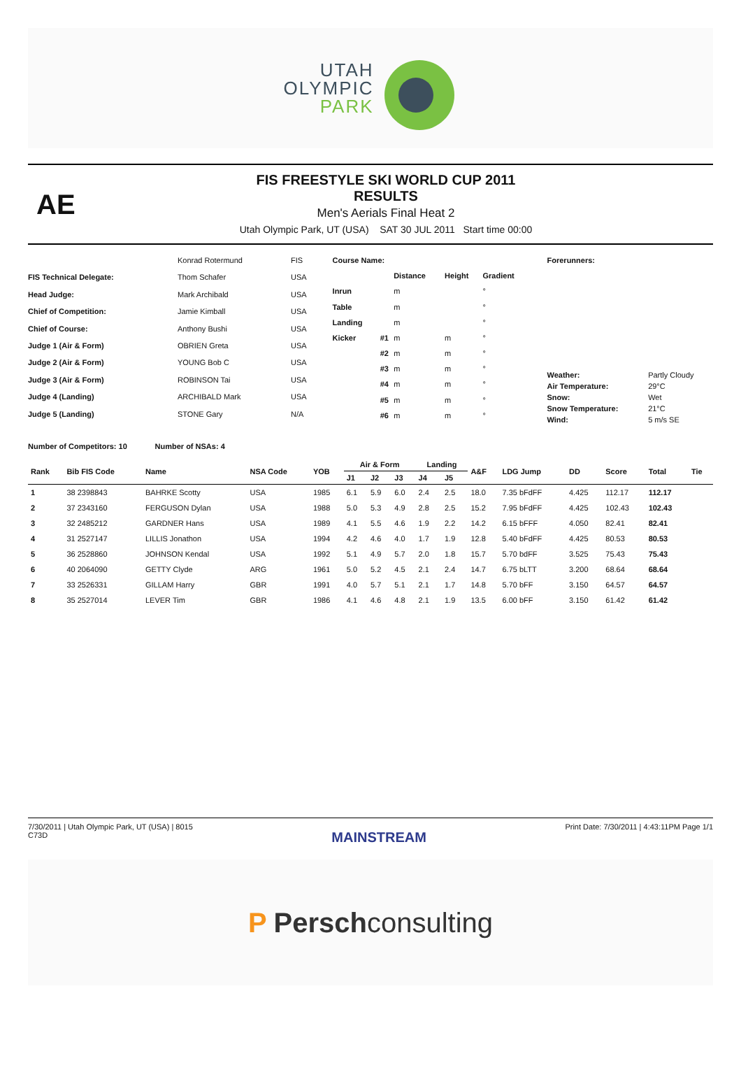UTAH
OLYMPIC
PARK
AE
FIS FREESTYLE SKI WORLD CUP 2011
RESULTS
Men's Aerials Final Heat 2
Utah Olympic Park, UT (USA) SAT 30 JUL 2011 Start time 00:00
| | Konrad Rotermund | FIS |
| FIS Technical Delegate: | Thom Schafer | USA |
| Head Judge: | Mark Archibald | USA |
| Chief of Competition: | Jamie Kimball | USA |
| Chief of Course: | Anthony Bushi | USA |
| Judge 1 (Air & Form) | OBRIEN Greta | USA |
| Judge 2 (Air & Form) | YOUNG Bob C | USA |
| Judge 3 (Air & Form) | ROBINSON Tai | USA |
| Judge 4 (Landing) | ARCHIBALD Mark | USA |
| Judge 5 (Landing) | STONE Gary | N/A |
| Course Name: | | | | |
| | | Distance | Height | Gradient |
| Inrun | | m | | ° |
| Table | | m | | ° |
| Landing | | m | | ° |
| Kicker | #1 | m | m | ° |
| | #2 | m | m | ° |
| | #3 | m | m | ° |
| | #4 | m | m | ° |
| | #5 | m | m | ° |
| | #6 | m | m | ° |
| Forerunners: | |
| Weather: | Partly Cloudy |
| Air Temperature: | 29°C |
| Snow: | Wet |
| Snow Temperature: | 21°C |
| Wind: | 5 m/s SE |
Number of Competitors: 10 Number of NSAs: 4
| Rank | Bib FIS Code | Name | NSA Code | YOB | Air & Form | | | Landing | | A&F | LDG Jump | DD | Score | Total | Tie |
| --- | --- | --- | --- | --- | --- | --- | --- | --- | --- | --- | --- | --- | --- | --- | --- |
| | | | | | J1 | J2 | J3 | J4 | J5 | | | | | | |
| 1 | 38 2398843 | BAHRKE Scotty | USA | 1985 | 6.1 | 5.9 | 6.0 | 2.4 | 2.5 | 18.0 | 7.35 bFdFF | 4.425 | 112.17 | 112.17 | |
| 2 | 37 2343160 | FERGUSON Dylan | USA | 1988 | 5.0 | 5.3 | 4.9 | 2.8 | 2.5 | 15.2 | 7.95 bFdFF | 4.425 | 102.43 | 102.43 | |
| 3 | 32 2485212 | GARDNER Hans | USA | 1989 | 4.1 | 5.5 | 4.6 | 1.9 | 2.2 | 14.2 | 6.15 bFFF | 4.050 | 82.41 | 82.41 | |
| 4 | 31 2527147 | LILLIS Jonathon | USA | 1994 | 4.2 | 4.6 | 4.0 | 1.7 | 1.9 | 12.8 | 5.40 bFdFF | 4.425 | 80.53 | 80.53 | |
| 5 | 36 2528860 | JOHNSON Kendal | USA | 1992 | 5.1 | 4.9 | 5.7 | 2.0 | 1.8 | 15.7 | 5.70 bdFF | 3.525 | 75.43 | 75.43 | |
| 6 | 40 2064090 | GETTY Clyde | ARG | 1961 | 5.0 | 5.2 | 4.5 | 2.1 | 2.4 | 14.7 | 6.75 bLTT | 3.200 | 68.64 | 68.64 | |
| 7 | 33 2526331 | GILLAM Harry | GBR | 1991 | 4.0 | 5.7 | 5.1 | 2.1 | 1.7 | 14.8 | 5.70 bFF | 3.150 | 64.57 | 64.57 | |
| 8 | 35 2527014 | LEVER Tim | GBR | 1986 | 4.1 | 4.6 | 4.8 | 2.1 | 1.9 | 13.5 | 6.00 bFF | 3.150 | 61.42 | 61.42 | |
7/30/2011 | Utah Olympic Park, UT (USA) | 8015
C73D
MAINSTREAM
Print Date: 7/30/2011 | 4:43:11PM Page 1/1
P Persch consulting